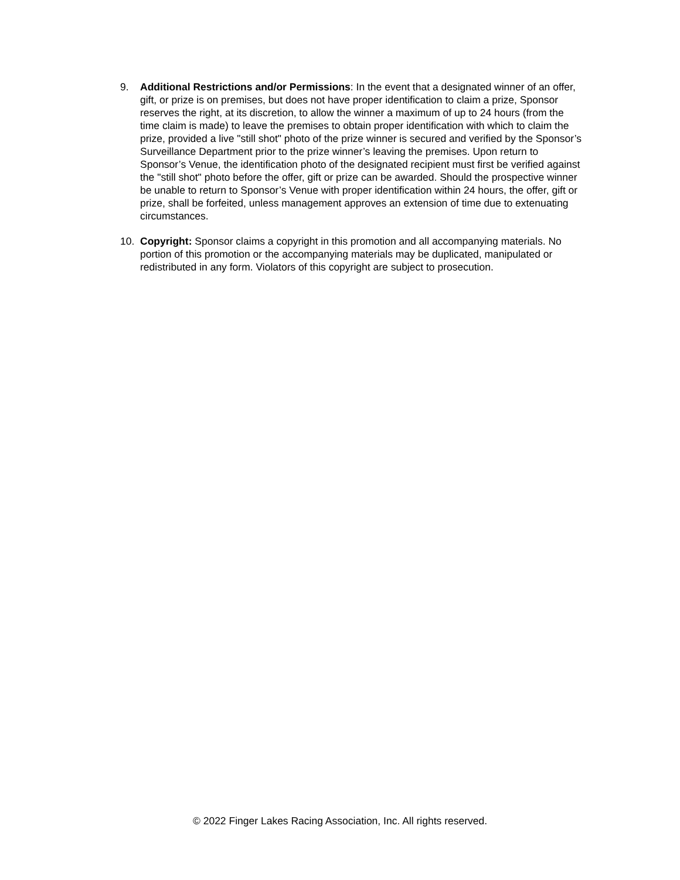9. Additional Restrictions and/or Permissions: In the event that a designated winner of an offer, gift, or prize is on premises, but does not have proper identification to claim a prize, Sponsor reserves the right, at its discretion, to allow the winner a maximum of up to 24 hours (from the time claim is made) to leave the premises to obtain proper identification with which to claim the prize, provided a live "still shot" photo of the prize winner is secured and verified by the Sponsor’s Surveillance Department prior to the prize winner’s leaving the premises. Upon return to Sponsor’s Venue, the identification photo of the designated recipient must first be verified against the "still shot" photo before the offer, gift or prize can be awarded. Should the prospective winner be unable to return to Sponsor’s Venue with proper identification within 24 hours, the offer, gift or prize, shall be forfeited, unless management approves an extension of time due to extenuating circumstances.
10. Copyright: Sponsor claims a copyright in this promotion and all accompanying materials. No portion of this promotion or the accompanying materials may be duplicated, manipulated or redistributed in any form. Violators of this copyright are subject to prosecution.
© 2022 Finger Lakes Racing Association, Inc. All rights reserved.